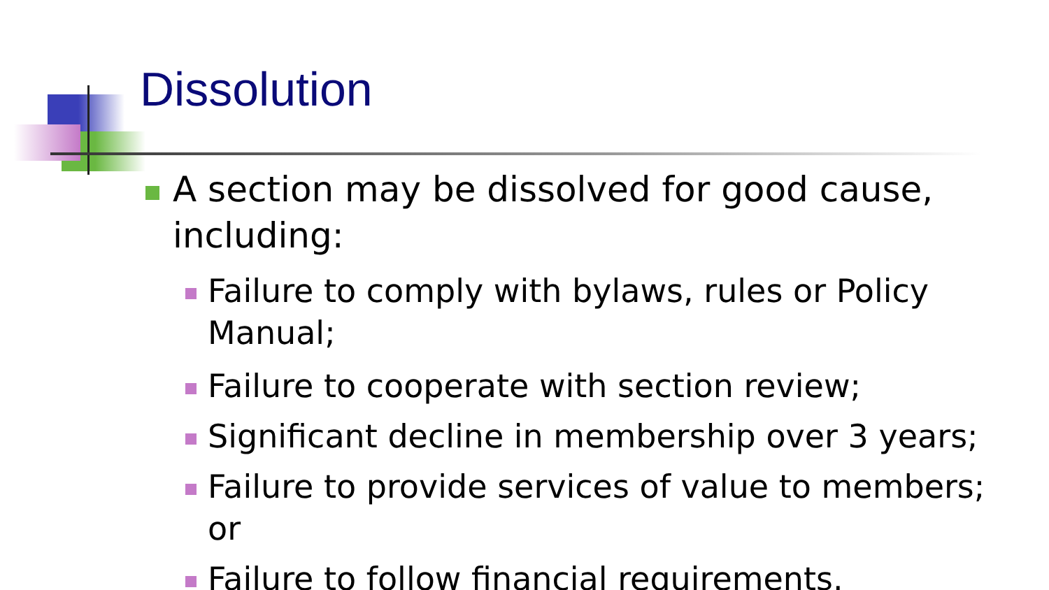Dissolution
A section may be dissolved for good cause, including:
Failure to comply with bylaws, rules or Policy Manual;
Failure to cooperate with section review;
Significant decline in membership over 3 years;
Failure to provide services of value to members; or
Failure to follow financial requirements.